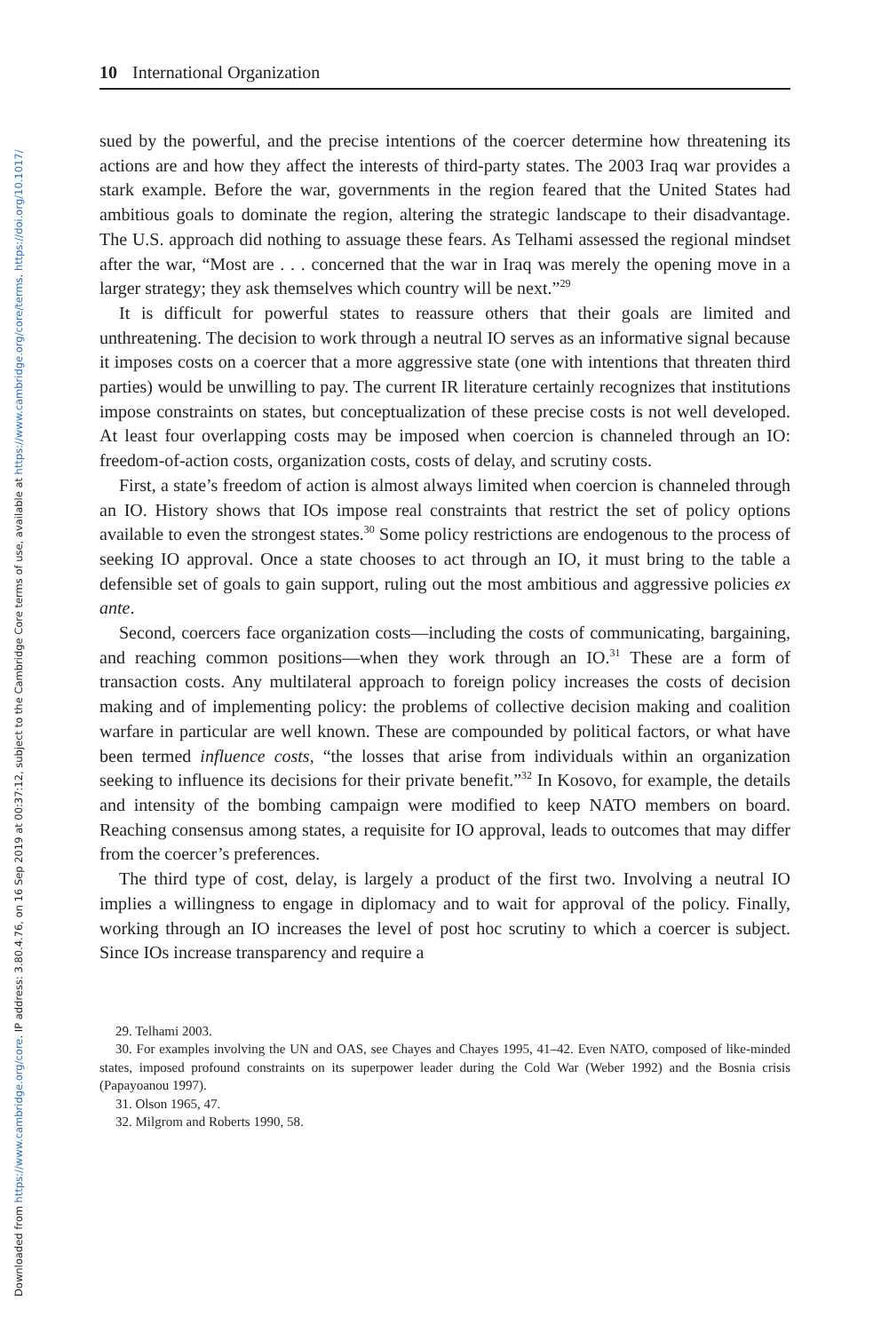Downloaded from https://www.cambridge.org/core. IP address: 3.80.4.76, on 16 Sep 2019 at 00:37:12, subject to the Cambridge Core terms of use, available at https://www.cambridge.org/core/terms. https://doi.org/10.1017/
10 International Organization
sued by the powerful, and the precise intentions of the coercer determine how threatening its actions are and how they affect the interests of third-party states. The 2003 Iraq war provides a stark example. Before the war, governments in the region feared that the United States had ambitious goals to dominate the region, altering the strategic landscape to their disadvantage. The U.S. approach did nothing to assuage these fears. As Telhami assessed the regional mindset after the war, “Most are . . . concerned that the war in Iraq was merely the opening move in a larger strategy; they ask themselves which country will be next.”<sup>29</sup>
It is difficult for powerful states to reassure others that their goals are limited and unthreatening. The decision to work through a neutral IO serves as an informative signal because it imposes costs on a coercer that a more aggressive state (one with intentions that threaten third parties) would be unwilling to pay. The current IR literature certainly recognizes that institutions impose constraints on states, but conceptualization of these precise costs is not well developed. At least four overlapping costs may be imposed when coercion is channeled through an IO: freedom-of-action costs, organization costs, costs of delay, and scrutiny costs.
First, a state’s freedom of action is almost always limited when coercion is channeled through an IO. History shows that IOs impose real constraints that restrict the set of policy options available to even the strongest states.<sup>30</sup> Some policy restrictions are endogenous to the process of seeking IO approval. Once a state chooses to act through an IO, it must bring to the table a defensible set of goals to gain support, ruling out the most ambitious and aggressive policies ex ante.
Second, coercers face organization costs—including the costs of communicating, bargaining, and reaching common positions—when they work through an IO.<sup>31</sup> These are a form of transaction costs. Any multilateral approach to foreign policy increases the costs of decision making and of implementing policy: the problems of collective decision making and coalition warfare in particular are well known. These are compounded by political factors, or what have been termed influence costs, “the losses that arise from individuals within an organization seeking to influence its decisions for their private benefit.”<sup>32</sup> In Kosovo, for example, the details and intensity of the bombing campaign were modified to keep NATO members on board. Reaching consensus among states, a requisite for IO approval, leads to outcomes that may differ from the coercer’s preferences.
The third type of cost, delay, is largely a product of the first two. Involving a neutral IO implies a willingness to engage in diplomacy and to wait for approval of the policy. Finally, working through an IO increases the level of post hoc scrutiny to which a coercer is subject. Since IOs increase transparency and require a
29. Telhami 2003.
30. For examples involving the UN and OAS, see Chayes and Chayes 1995, 41–42. Even NATO, composed of like-minded states, imposed profound constraints on its superpower leader during the Cold War (Weber 1992) and the Bosnia crisis (Papayoanou 1997).
31. Olson 1965, 47.
32. Milgrom and Roberts 1990, 58.